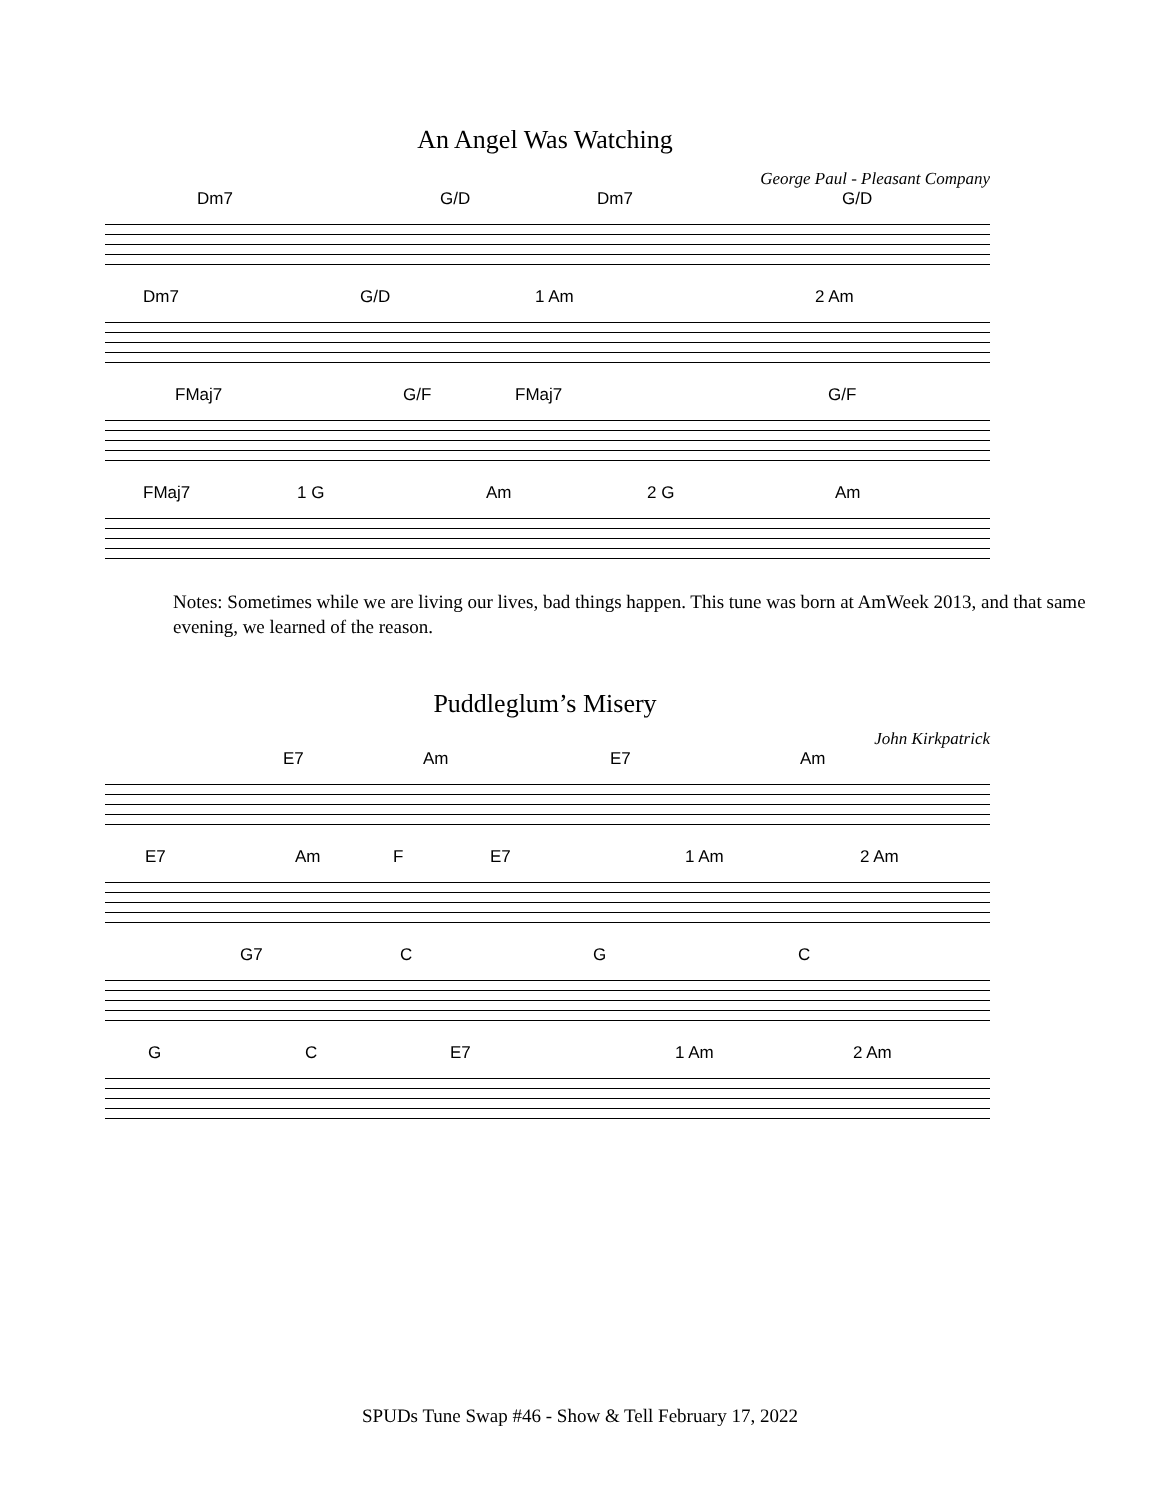An Angel Was Watching
George Paul - Pleasant Company
Dm7 G/D Dm7 G/D
Dm7 G/D 1 Am 2 Am
FMaj7 G/F FMaj7 G/F
FMaj7 1 G Am 2 G Am
Notes: Sometimes while we are living our lives, bad things happen. This tune was born at AmWeek 2013, and that same evening, we learned of the reason.
Puddleglum’s Misery
John Kirkpatrick
E7 Am E7 Am
E7 Am F E7 1 Am 2 Am
G7 C G C
G C E7 1 Am 2 Am
SPUDs Tune Swap #46 - Show & Tell February 17, 2022